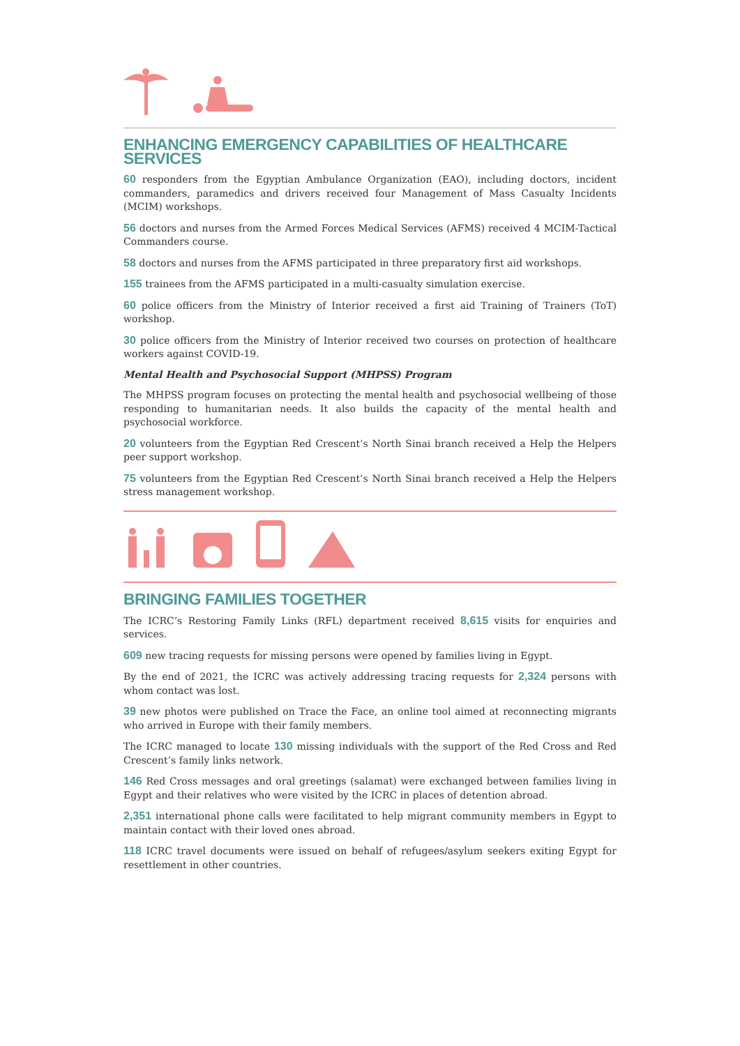ENHANCING EMERGENCY CAPABILITIES OF HEALTHCARE SERVICES
60 responders from the Egyptian Ambulance Organization (EAO), including doctors, incident commanders, paramedics and drivers received four Management of Mass Casualty Incidents (MCIM) workshops.
56 doctors and nurses from the Armed Forces Medical Services (AFMS) received 4 MCIM-Tactical Commanders course.
58 doctors and nurses from the AFMS participated in three preparatory first aid workshops.
155 trainees from the AFMS participated in a multi-casualty simulation exercise.
60 police officers from the Ministry of Interior received a first aid Training of Trainers (ToT) workshop.
30 police officers from the Ministry of Interior received two courses on protection of healthcare workers against COVID-19.
Mental Health and Psychosocial Support (MHPSS) Program
The MHPSS program focuses on protecting the mental health and psychosocial wellbeing of those responding to humanitarian needs. It also builds the capacity of the mental health and psychosocial workforce.
20 volunteers from the Egyptian Red Crescent’s North Sinai branch received a Help the Helpers peer support workshop.
75 volunteers from the Egyptian Red Crescent’s North Sinai branch received a Help the Helpers stress management workshop.
BRINGING FAMILIES TOGETHER
The ICRC’s Restoring Family Links (RFL) department received 8,615 visits for enquiries and services.
609 new tracing requests for missing persons were opened by families living in Egypt.
By the end of 2021, the ICRC was actively addressing tracing requests for 2,324 persons with whom contact was lost.
39 new photos were published on Trace the Face, an online tool aimed at reconnecting migrants who arrived in Europe with their family members.
The ICRC managed to locate 130 missing individuals with the support of the Red Cross and Red Crescent’s family links network.
146 Red Cross messages and oral greetings (salamat) were exchanged between families living in Egypt and their relatives who were visited by the ICRC in places of detention abroad.
2,351 international phone calls were facilitated to help migrant community members in Egypt to maintain contact with their loved ones abroad.
118 ICRC travel documents were issued on behalf of refugees/asylum seekers exiting Egypt for resettlement in other countries.